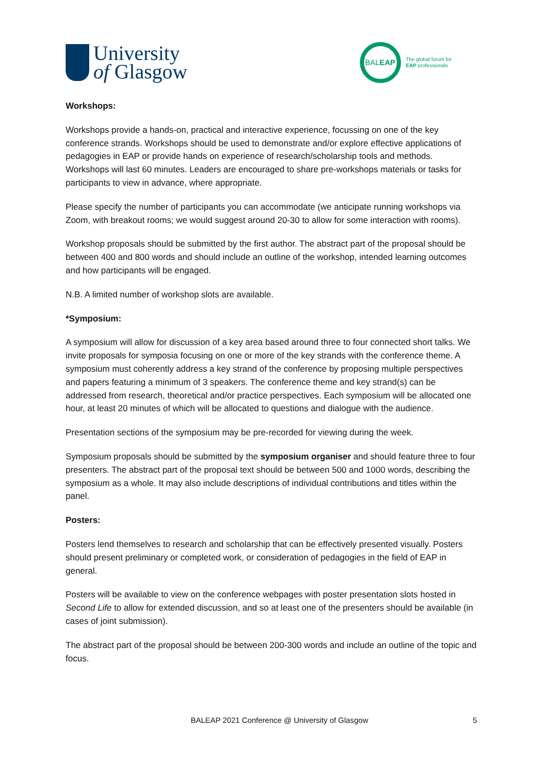University
of Glasgow
BAL EAP
The global forum for
EAP professionals
Workshops:
Workshops provide a hands-on, practical and interactive experience, focussing on one of the key conference strands. Workshops should be used to demonstrate and/or explore effective applications of pedagogies in EAP or provide hands on experience of research/scholarship tools and methods. Workshops will last 60 minutes. Leaders are encouraged to share pre-workshops materials or tasks for participants to view in advance, where appropriate.
Please specify the number of participants you can accommodate (we anticipate running workshops via Zoom, with breakout rooms; we would suggest around 20-30 to allow for some interaction with rooms).
Workshop proposals should be submitted by the first author. The abstract part of the proposal should be between 400 and 800 words and should include an outline of the workshop, intended learning outcomes and how participants will be engaged.
N.B. A limited number of workshop slots are available.
*Symposium:
A symposium will allow for discussion of a key area based around three to four connected short talks. We invite proposals for symposia focusing on one or more of the key strands with the conference theme. A symposium must coherently address a key strand of the conference by proposing multiple perspectives and papers featuring a minimum of 3 speakers. The conference theme and key strand(s) can be addressed from research, theoretical and/or practice perspectives. Each symposium will be allocated one hour, at least 20 minutes of which will be allocated to questions and dialogue with the audience.
Presentation sections of the symposium may be pre-recorded for viewing during the week.
Symposium proposals should be submitted by the symposium organiser and should feature three to four presenters. The abstract part of the proposal text should be between 500 and 1000 words, describing the symposium as a whole. It may also include descriptions of individual contributions and titles within the panel.
Posters:
Posters lend themselves to research and scholarship that can be effectively presented visually. Posters should present preliminary or completed work, or consideration of pedagogies in the field of EAP in general.
Posters will be available to view on the conference webpages with poster presentation slots hosted in Second Life to allow for extended discussion, and so at least one of the presenters should be available (in cases of joint submission).
The abstract part of the proposal should be between 200-300 words and include an outline of the topic and focus.
BALEAP 2021 Conference @ University of Glasgow 5